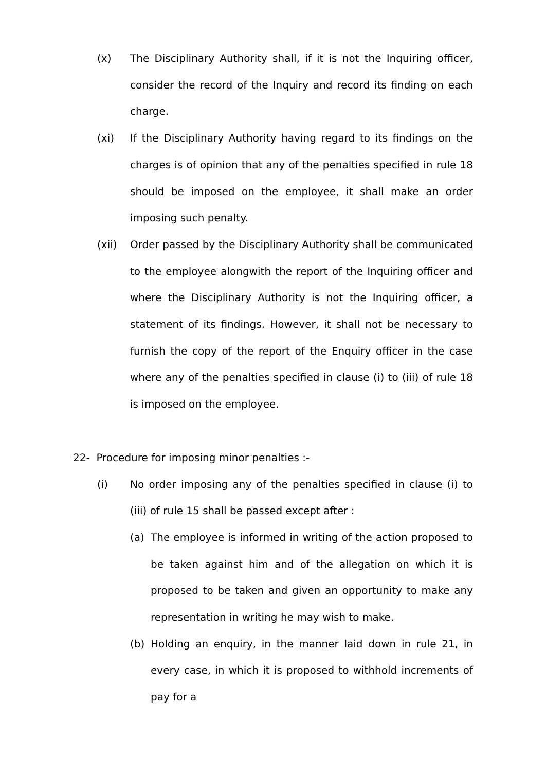(x) The Disciplinary Authority shall, if it is not the Inquiring officer, consider the record of the Inquiry and record its finding on each charge.
(xi) If the Disciplinary Authority having regard to its findings on the charges is of opinion that any of the penalties specified in rule 18 should be imposed on the employee, it shall make an order imposing such penalty.
(xii) Order passed by the Disciplinary Authority shall be communicated to the employee alongwith the report of the Inquiring officer and where the Disciplinary Authority is not the Inquiring officer, a statement of its findings. However, it shall not be necessary to furnish the copy of the report of the Enquiry officer in the case where any of the penalties specified in clause (i) to (iii) of rule 18 is imposed on the employee.
22- Procedure for imposing minor penalties :-
(i) No order imposing any of the penalties specified in clause (i) to (iii) of rule 15 shall be passed except after :
(a) The employee is informed in writing of the action proposed to be taken against him and of the allegation on which it is proposed to be taken and given an opportunity to make any representation in writing he may wish to make.
(b) Holding an enquiry, in the manner laid down in rule 21, in every case, in which it is proposed to withhold increments of pay for a